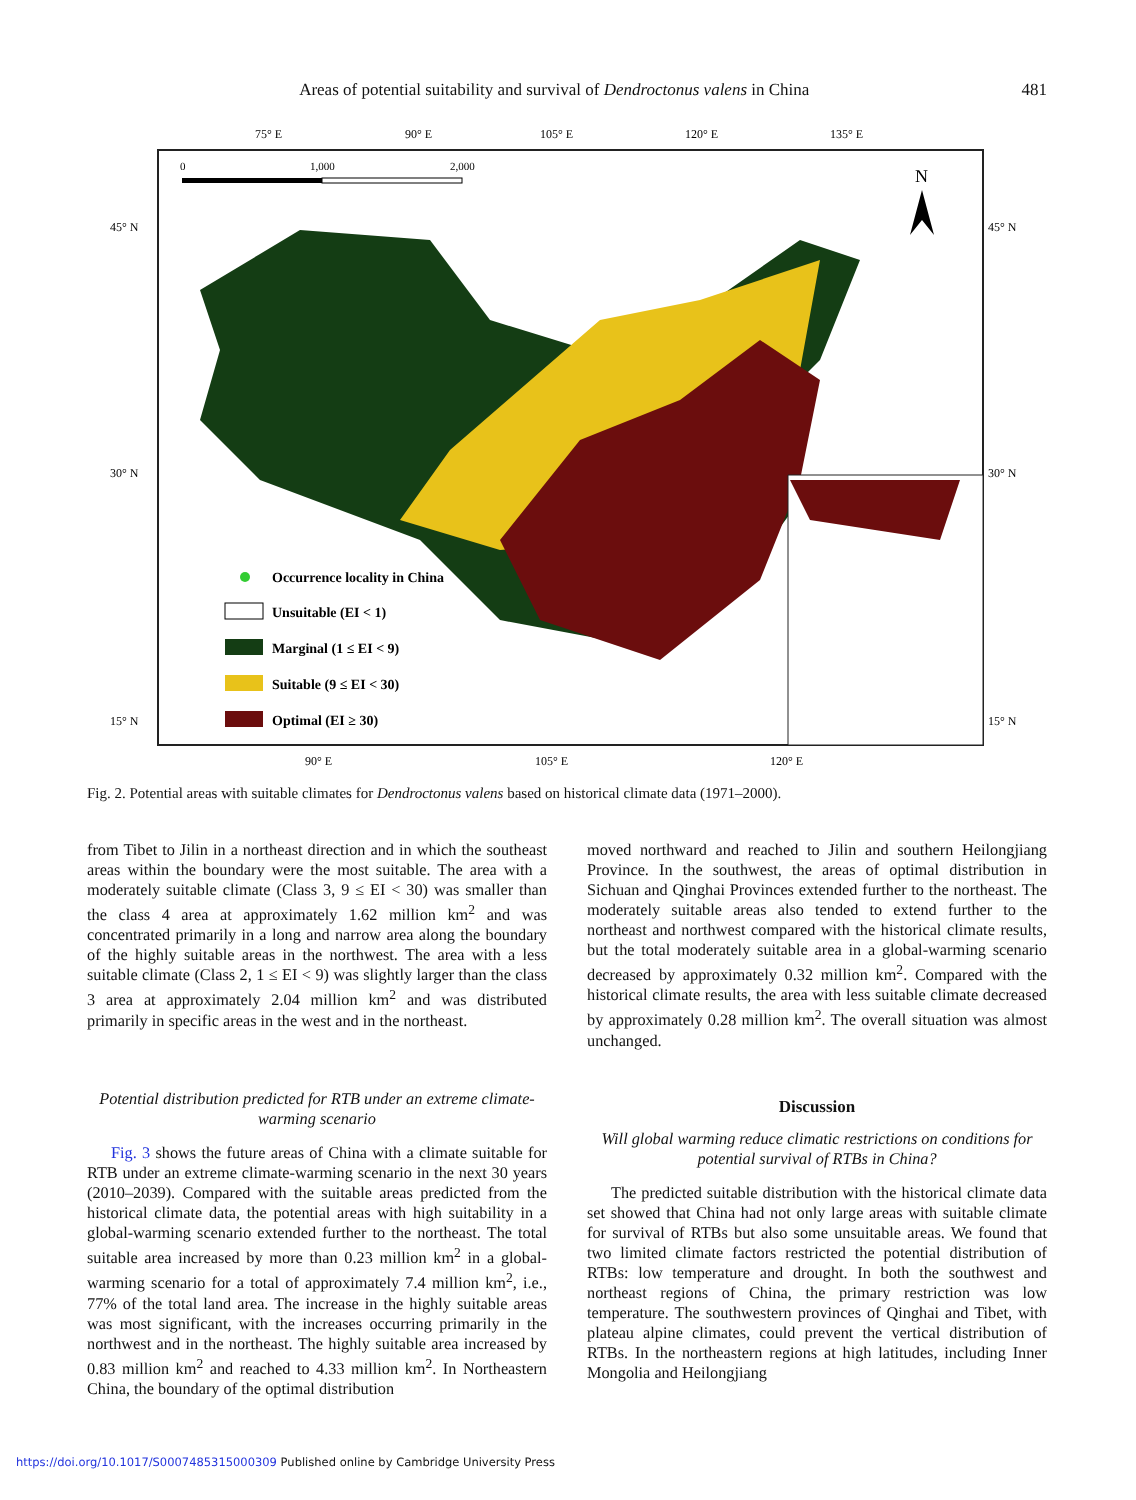Areas of potential suitability and survival of Dendroctonus valens in China 481
75° E
90° E
105° E
120° E
135° E
45° N
45° N
30° N
30° N
15° N
15° N
90° E
105° E
120° E
0
1,000
2,000
N
Occurrence locality in China
Unsuitable (EI < 1)
Marginal (1 ≤ EI < 9)
Suitable (9 ≤ EI < 30)
Optimal (EI ≥ 30)
Fig. 2. Potential areas with suitable climates for Dendroctonus valens based on historical climate data (1971–2000).
from Tibet to Jilin in a northeast direction and in which the southeast areas within the boundary were the most suitable. The area with a moderately suitable climate (Class 3, 9 ≤ EI < 30) was smaller than the class 4 area at approximately 1.62 million km<sup>2</sup> and was concentrated primarily in a long and narrow area along the boundary of the highly suitable areas in the northwest. The area with a less suitable climate (Class 2, 1 ≤ EI < 9) was slightly larger than the class 3 area at approximately 2.04 million km<sup>2</sup> and was distributed primarily in specific areas in the west and in the northeast.
Potential distribution predicted for RTB under an extreme climate-warming scenario
Fig. 3 shows the future areas of China with a climate suitable for RTB under an extreme climate-warming scenario in the next 30 years (2010–2039). Compared with the suitable areas predicted from the historical climate data, the potential areas with high suitability in a global-warming scenario extended further to the northeast. The total suitable area increased by more than 0.23 million km<sup>2</sup> in a global-warming scenario for a total of approximately 7.4 million km<sup>2</sup>, i.e., 77% of the total land area. The increase in the highly suitable areas was most significant, with the increases occurring primarily in the northwest and in the northeast. The highly suitable area increased by 0.83 million km<sup>2</sup> and reached to 4.33 million km<sup>2</sup>. In Northeastern China, the boundary of the optimal distribution
moved northward and reached to Jilin and southern Heilongjiang Province. In the southwest, the areas of optimal distribution in Sichuan and Qinghai Provinces extended further to the northeast. The moderately suitable areas also tended to extend further to the northeast and northwest compared with the historical climate results, but the total moderately suitable area in a global-warming scenario decreased by approximately 0.32 million km<sup>2</sup>. Compared with the historical climate results, the area with less suitable climate decreased by approximately 0.28 million km<sup>2</sup>. The overall situation was almost unchanged.
Discussion
Will global warming reduce climatic restrictions on conditions for potential survival of RTBs in China?
The predicted suitable distribution with the historical climate data set showed that China had not only large areas with suitable climate for survival of RTBs but also some unsuitable areas. We found that two limited climate factors restricted the potential distribution of RTBs: low temperature and drought. In both the southwest and northeast regions of China, the primary restriction was low temperature. The southwestern provinces of Qinghai and Tibet, with plateau alpine climates, could prevent the vertical distribution of RTBs. In the northeastern regions at high latitudes, including Inner Mongolia and Heilongjiang
https://doi.org/10.1017/S0007485315000309 Published online by Cambridge University Press